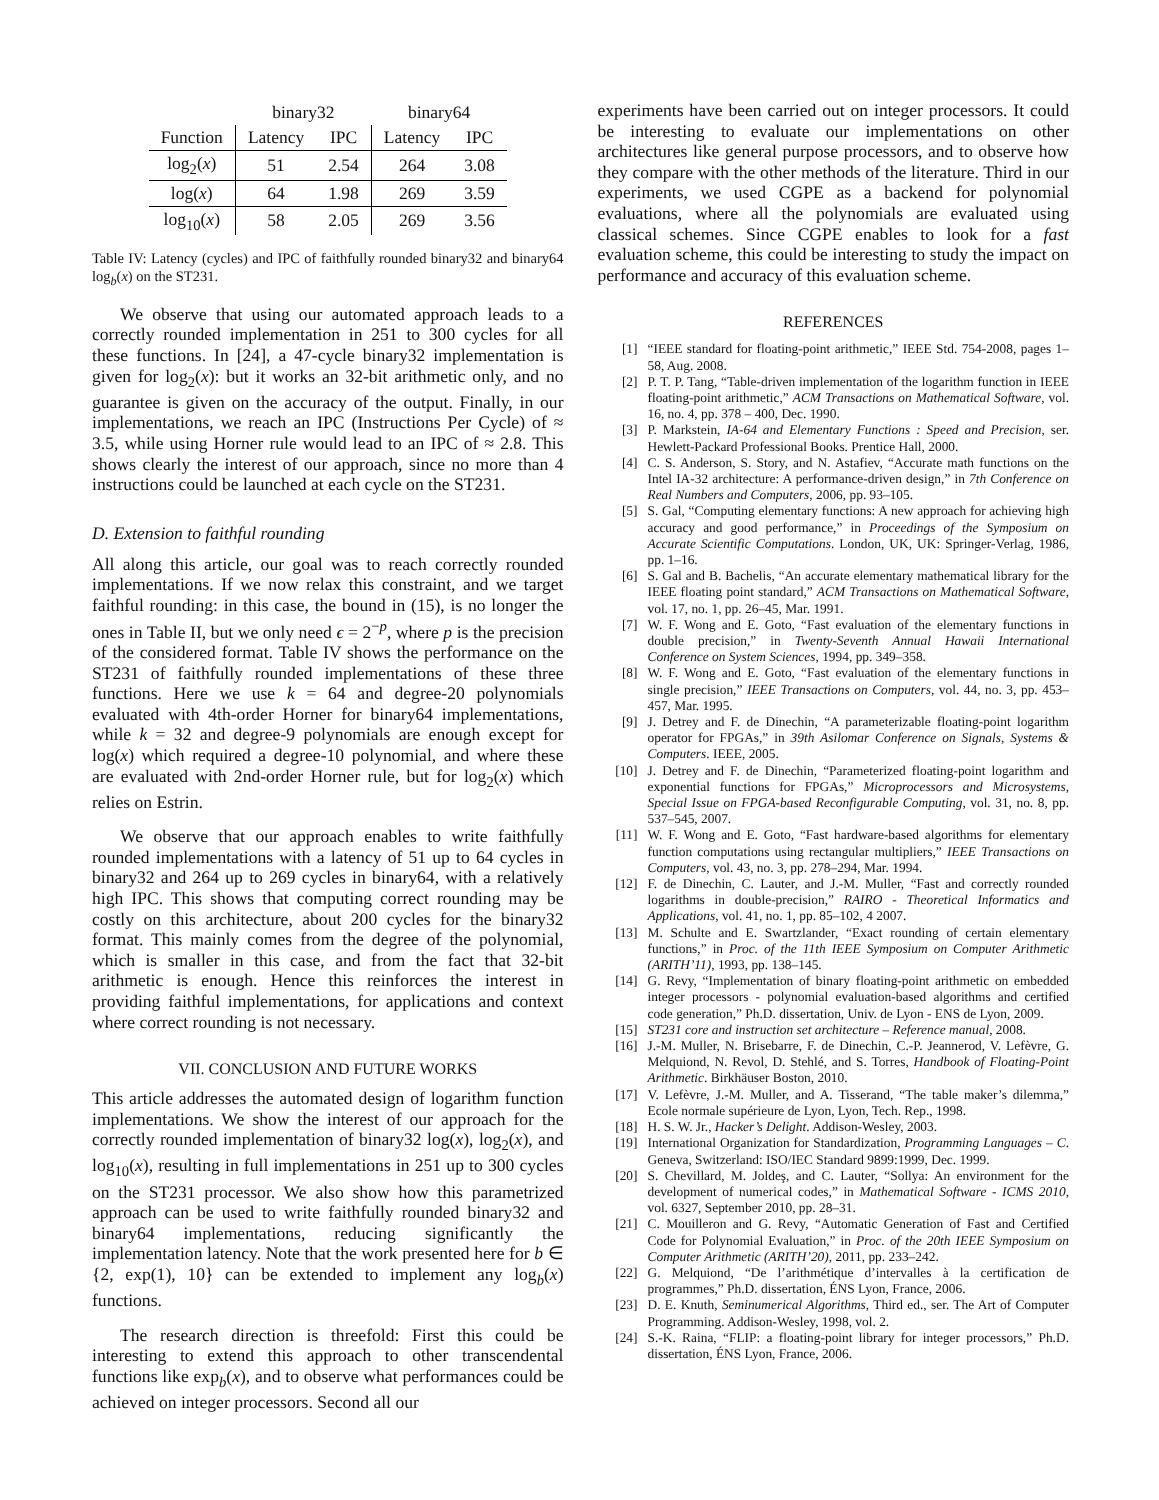| | binary32 | | binary64 | |
| --- | --- | --- | --- | --- |
| Function | Latency | IPC | Latency | IPC |
| log<sub>2</sub>( x ) | 51 | 2.54 | 264 | 3.08 |
| log( x ) | 64 | 1.98 | 269 | 3.59 |
| log<sub>10</sub>( x ) | 58 | 2.05 | 269 | 3.56 |
Table IV: Latency (cycles) and IPC of faithfully rounded binary32 and binary64 log<sub>b</sub>(x) on the ST231.
We observe that using our automated approach leads to a correctly rounded implementation in 251 to 300 cycles for all these functions. In [24], a 47-cycle binary32 implementation is given for log<sub>2</sub>(x): but it works an 32-bit arithmetic only, and no guarantee is given on the accuracy of the output. Finally, in our implementations, we reach an IPC (Instructions Per Cycle) of ≈ 3.5, while using Horner rule would lead to an IPC of ≈ 2.8. This shows clearly the interest of our approach, since no more than 4 instructions could be launched at each cycle on the ST231.
D. Extension to faithful rounding
All along this article, our goal was to reach correctly rounded implementations. If we now relax this constraint, and we target faithful rounding: in this case, the bound in (15), is no longer the ones in Table II, but we only need ϵ = 2<sup>−p</sup>, where p is the precision of the considered format. Table IV shows the performance on the ST231 of faithfully rounded implementations of these three functions. Here we use k = 64 and degree-20 polynomials evaluated with 4th-order Horner for binary64 implementations, while k = 32 and degree-9 polynomials are enough except for log(x) which required a degree-10 polynomial, and where these are evaluated with 2nd-order Horner rule, but for log<sub>2</sub>(x) which relies on Estrin.
We observe that our approach enables to write faithfully rounded implementations with a latency of 51 up to 64 cycles in binary32 and 264 up to 269 cycles in binary64, with a relatively high IPC. This shows that computing correct rounding may be costly on this architecture, about 200 cycles for the binary32 format. This mainly comes from the degree of the polynomial, which is smaller in this case, and from the fact that 32-bit arithmetic is enough. Hence this reinforces the interest in providing faithful implementations, for applications and context where correct rounding is not necessary.
VII. CONCLUSION AND FUTURE WORKS
This article addresses the automated design of logarithm function implementations. We show the interest of our approach for the correctly rounded implementation of binary32 log(x), log<sub>2</sub>(x), and log<sub>10</sub>(x), resulting in full implementations in 251 up to 300 cycles on the ST231 processor. We also show how this parametrized approach can be used to write faithfully rounded binary32 and binary64 implementations, reducing significantly the implementation latency. Note that the work presented here for b ∈ {2, exp(1), 10} can be extended to implement any log<sub>b</sub>(x) functions.
The research direction is threefold: First this could be interesting to extend this approach to other transcendental functions like exp<sub>b</sub>(x), and to observe what performances could be achieved on integer processors. Second all our
experiments have been carried out on integer processors. It could be interesting to evaluate our implementations on other architectures like general purpose processors, and to observe how they compare with the other methods of the literature. Third in our experiments, we used CGPE as a backend for polynomial evaluations, where all the polynomials are evaluated using classical schemes. Since CGPE enables to look for a fast evaluation scheme, this could be interesting to study the impact on performance and accuracy of this evaluation scheme.
REFERENCES
[1] “IEEE standard for floating-point arithmetic,” IEEE Std. 754-2008, pages 1–58, Aug. 2008.
[2] P. T. P. Tang, “Table-driven implementation of the logarithm function in IEEE floating-point arithmetic,” ACM Transactions on Mathematical Software, vol. 16, no. 4, pp. 378 – 400, Dec. 1990.
[3] P. Markstein, IA-64 and Elementary Functions : Speed and Precision, ser. Hewlett-Packard Professional Books. Prentice Hall, 2000.
[4] C. S. Anderson, S. Story, and N. Astafiev, “Accurate math functions on the Intel IA-32 architecture: A performance-driven design,” in 7th Conference on Real Numbers and Computers, 2006, pp. 93–105.
[5] S. Gal, “Computing elementary functions: A new approach for achieving high accuracy and good performance,” in Proceedings of the Symposium on Accurate Scientific Computations. London, UK, UK: Springer-Verlag, 1986, pp. 1–16.
[6] S. Gal and B. Bachelis, “An accurate elementary mathematical library for the IEEE floating point standard,” ACM Transactions on Mathematical Software, vol. 17, no. 1, pp. 26–45, Mar. 1991.
[7] W. F. Wong and E. Goto, “Fast evaluation of the elementary functions in double precision,” in Twenty-Seventh Annual Hawaii International Conference on System Sciences, 1994, pp. 349–358.
[8] W. F. Wong and E. Goto, “Fast evaluation of the elementary functions in single precision,” IEEE Transactions on Computers, vol. 44, no. 3, pp. 453–457, Mar. 1995.
[9] J. Detrey and F. de Dinechin, “A parameterizable floating-point logarithm operator for FPGAs,” in 39th Asilomar Conference on Signals, Systems & Computers. IEEE, 2005.
[10] J. Detrey and F. de Dinechin, “Parameterized floating-point logarithm and exponential functions for FPGAs,” Microprocessors and Microsystems, Special Issue on FPGA-based Reconfigurable Computing, vol. 31, no. 8, pp. 537–545, 2007.
[11] W. F. Wong and E. Goto, “Fast hardware-based algorithms for elementary function computations using rectangular multipliers,” IEEE Transactions on Computers, vol. 43, no. 3, pp. 278–294, Mar. 1994.
[12] F. de Dinechin, C. Lauter, and J.-M. Muller, “Fast and correctly rounded logarithms in double-precision,” RAIRO - Theoretical Informatics and Applications, vol. 41, no. 1, pp. 85–102, 4 2007.
[13] M. Schulte and E. Swartzlander, “Exact rounding of certain elementary functions,” in Proc. of the 11th IEEE Symposium on Computer Arithmetic (ARITH’11), 1993, pp. 138–145.
[14] G. Revy, “Implementation of binary floating-point arithmetic on embedded integer processors - polynomial evaluation-based algorithms and certified code generation,” Ph.D. dissertation, Univ. de Lyon - ENS de Lyon, 2009.
[15] ST231 core and instruction set architecture – Reference manual, 2008.
[16] J.-M. Muller, N. Brisebarre, F. de Dinechin, C.-P. Jeannerod, V. Lefèvre, G. Melquiond, N. Revol, D. Stehlé, and S. Torres, Handbook of Floating-Point Arithmetic. Birkhäuser Boston, 2010.
[17] V. Lefèvre, J.-M. Muller, and A. Tisserand, “The table maker’s dilemma,” Ecole normale supérieure de Lyon, Lyon, Tech. Rep., 1998.
[18] H. S. W. Jr., Hacker’s Delight. Addison-Wesley, 2003.
[19] International Organization for Standardization, Programming Languages – C. Geneva, Switzerland: ISO/IEC Standard 9899:1999, Dec. 1999.
[20] S. Chevillard, M. Joldeş, and C. Lauter, “Sollya: An environment for the development of numerical codes,” in Mathematical Software - ICMS 2010, vol. 6327, September 2010, pp. 28–31.
[21] C. Mouilleron and G. Revy, “Automatic Generation of Fast and Certified Code for Polynomial Evaluation,” in Proc. of the 20th IEEE Symposium on Computer Arithmetic (ARITH’20), 2011, pp. 233–242.
[22] G. Melquiond, “De l’arithmétique d’intervalles à la certification de programmes,” Ph.D. dissertation, ÉNS Lyon, France, 2006.
[23] D. E. Knuth, Seminumerical Algorithms, Third ed., ser. The Art of Computer Programming. Addison-Wesley, 1998, vol. 2.
[24] S.-K. Raina, “FLIP: a floating-point library for integer processors,” Ph.D. dissertation, ÉNS Lyon, France, 2006.